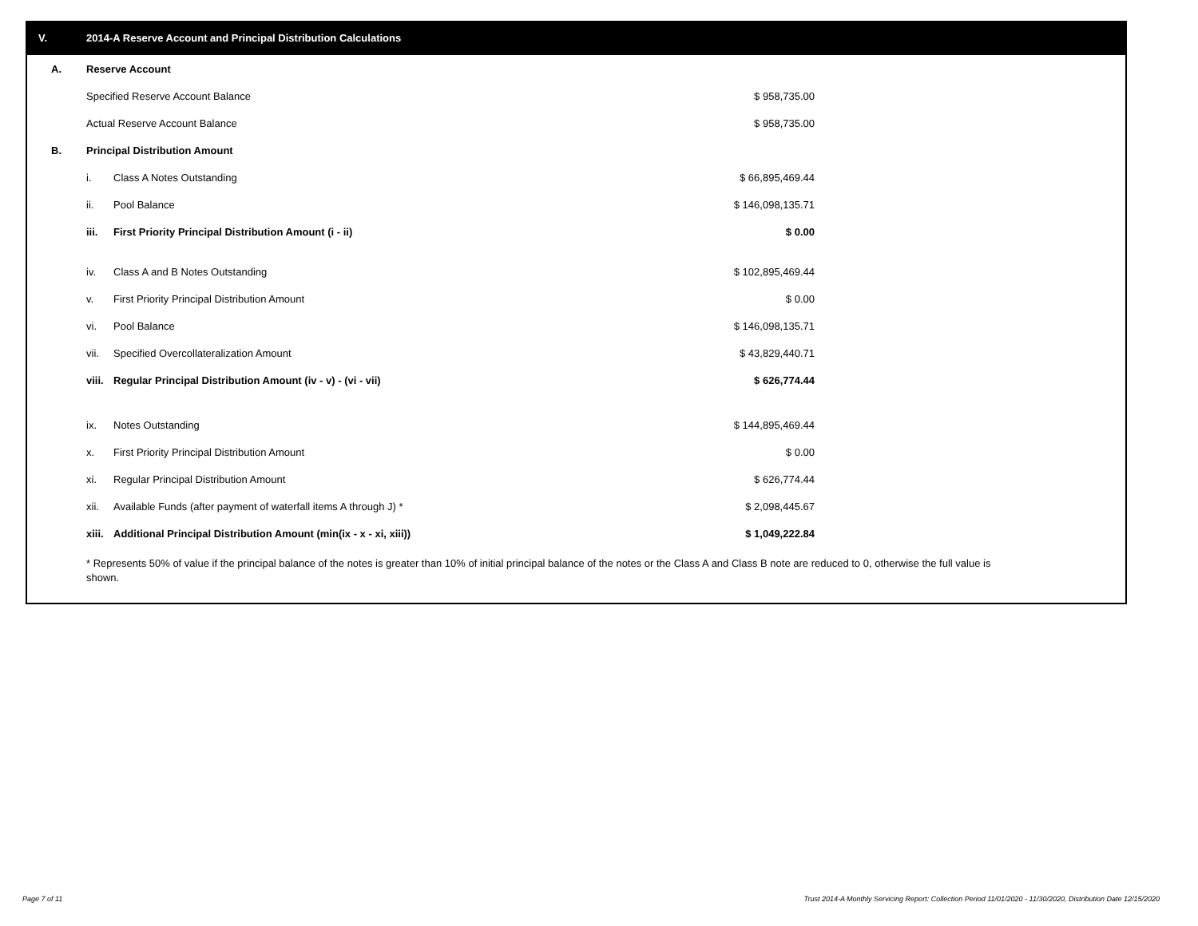V. 2014-A Reserve Account and Principal Distribution Calculations
| A. | Reserve Account | | | |
| | Specified Reserve Account Balance | | $ 958,735.00 | |
| | Actual Reserve Account Balance | | $ 958,735.00 | |
| B. | Principal Distribution Amount | | | |
| | i. | Class A Notes Outstanding | $ 66,895,469.44 | |
| | ii. | Pool Balance | $ 146,098,135.71 | |
| | iii. | First Priority Principal Distribution Amount (i - ii) | $ 0.00 | |
| | iv. | Class A and B Notes Outstanding | $ 102,895,469.44 | |
| | v. | First Priority Principal Distribution Amount | $ 0.00 | |
| | vi. | Pool Balance | $ 146,098,135.71 | |
| | vii. | Specified Overcollateralization Amount | $ 43,829,440.71 | |
| | viii. | Regular Principal Distribution Amount (iv - v) - (vi - vii) | $ 626,774.44 | |
| | ix. | Notes Outstanding | $ 144,895,469.44 | |
| | x. | First Priority Principal Distribution Amount | $ 0.00 | |
| | xi. | Regular Principal Distribution Amount | $ 626,774.44 | |
| | xii. | Available Funds (after payment of waterfall items A through J) * | $ 2,098,445.67 | |
| | xiii. | Additional Principal Distribution Amount (min(ix - x - xi, xiii)) | $ 1,049,222.84 | |
* Represents 50% of value if the principal balance of the notes is greater than 10% of initial principal balance of the notes or the Class A and Class B note are reduced to 0, otherwise the full value is shown.
Page 7 of 11
Trust 2014-A Monthly Servicing Report: Collection Period 11/01/2020 - 11/30/2020, Distribution Date 12/15/2020